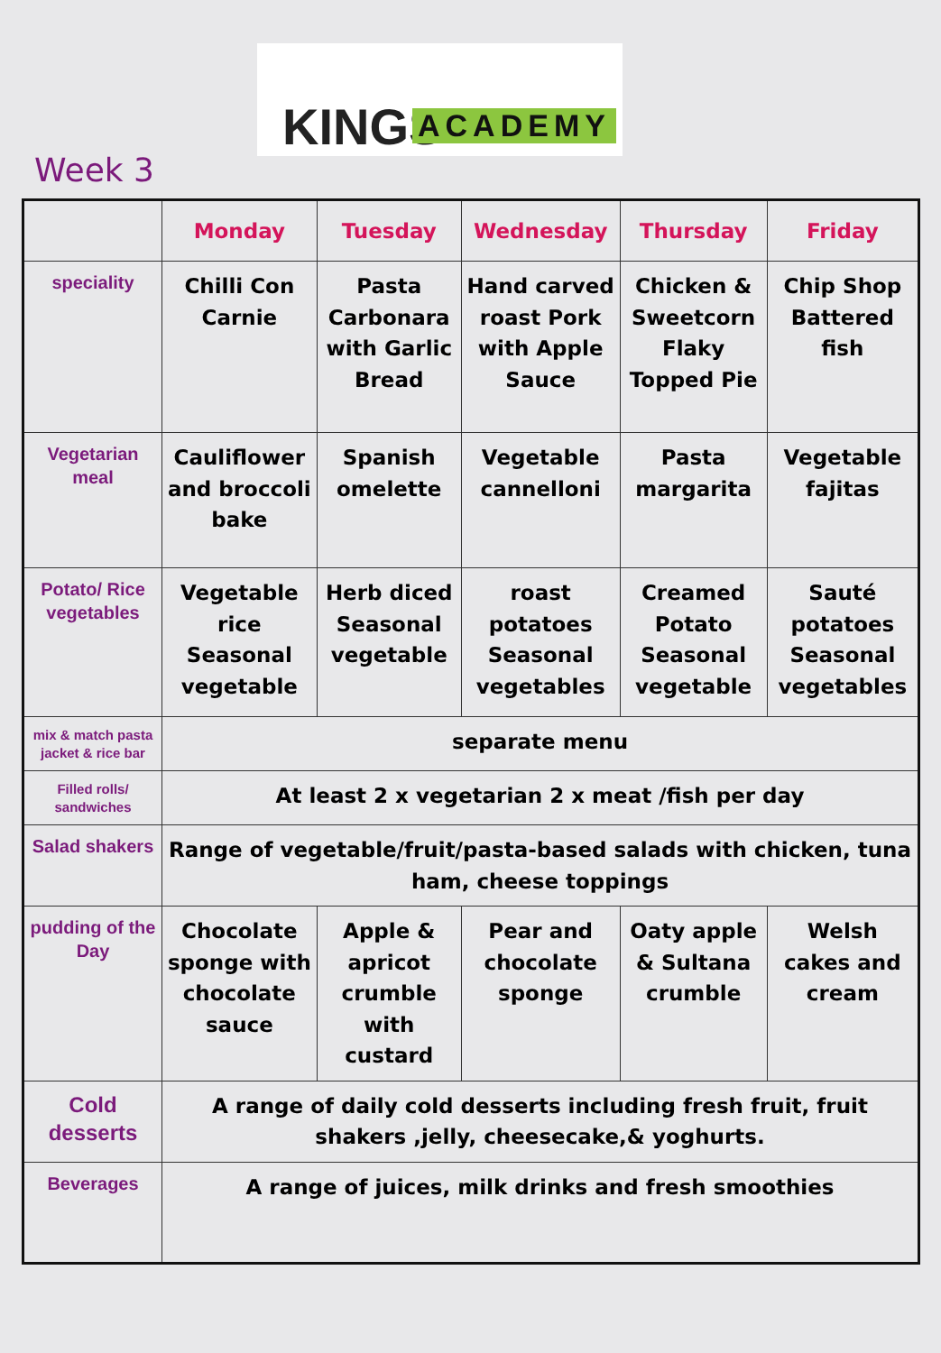KINGS ACADEMY
Week 3
| | Monday | Tuesday | Wednesday | Thursday | Friday |
| --- | --- | --- | --- | --- | --- |
| speciality | Chilli Con Carnie | Pasta Carbonara with Garlic Bread | Hand carved roast Pork with Apple Sauce | Chicken & Sweetcorn Flaky Topped Pie | Chip Shop Battered fish |
| Vegetarian meal | Cauliflower and broccoli bake | Spanish omelette | Vegetable cannelloni | Pasta margarita | Vegetable fajitas |
| Potato/ Rice vegetables | Vegetable rice Seasonal vegetable | Herb diced Seasonal vegetable | roast potatoes Seasonal vegetables | Creamed Potato Seasonal vegetable | Sauté potatoes Seasonal vegetables |
| mix & match pasta jacket & rice bar | separate menu | | | | |
| Filled rolls/ sandwiches | At least 2 x vegetarian 2 x meat /fish per day | | | | |
| Salad shakers | Range of vegetable/fruit/pasta-based salads with chicken, tuna ham, cheese toppings | | | | |
| pudding of the Day | Chocolate sponge with chocolate sauce | Apple & apricot crumble with custard | Pear and chocolate sponge | Oaty apple & Sultana crumble | Welsh cakes and cream |
| Cold desserts | A range of daily cold desserts including fresh fruit, fruit shakers ,jelly, cheesecake,& yoghurts. | | | | |
| Beverages | A range of juices, milk drinks and fresh smoothies | | | | |